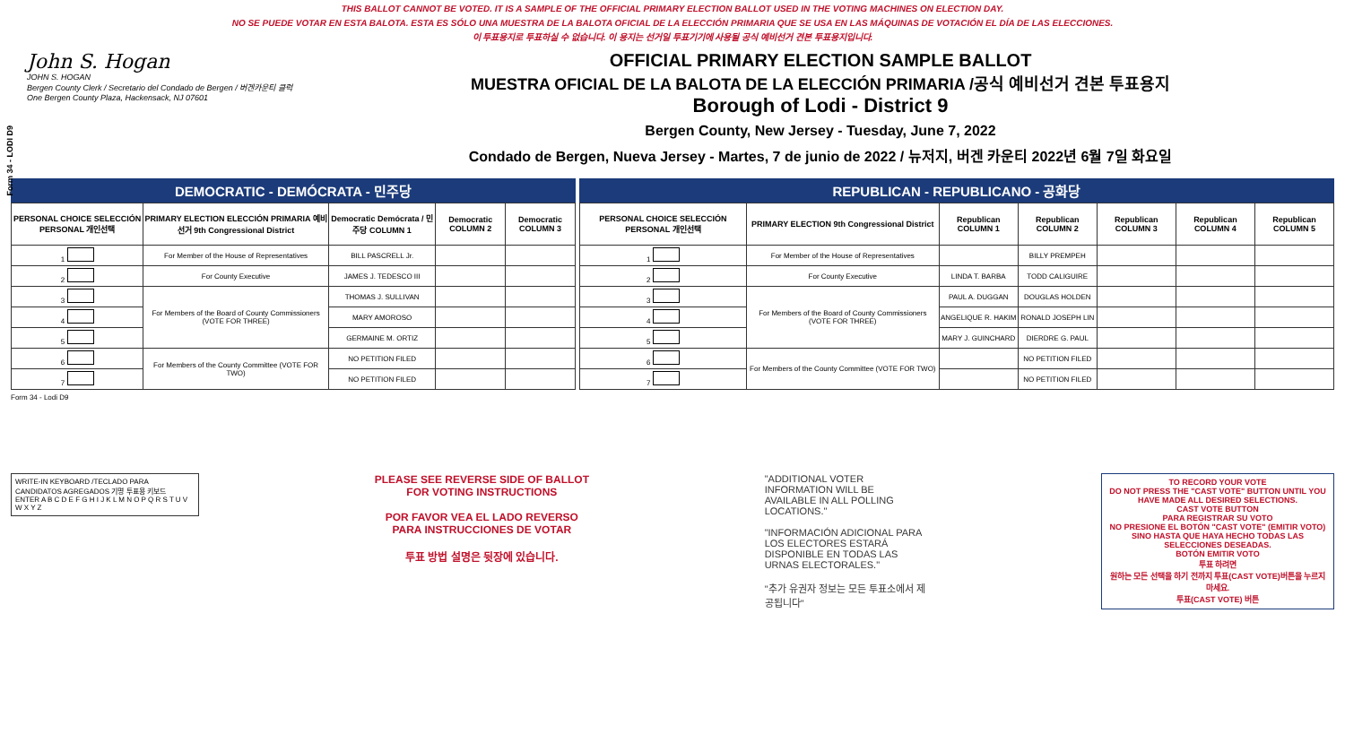THIS BALLOT CANNOT BE VOTED. IT IS A SAMPLE OF THE OFFICIAL PRIMARY ELECTION BALLOT USED IN THE VOTING MACHINES ON ELECTION DAY.
NO SE PUEDE VOTAR EN ESTA BALOTA. ESTA ES SÓLO UNA MUESTRA DE LA BALOTA OFICIAL DE LA ELECCIÓN PRIMARIA QUE SE USA EN LAS MÁQUINAS DE VOTACIÓN EL DÍA DE LAS ELECCIONES.
이 투표용지로 투표하실 수 없습니다. 이 용지는 선거일 투표기기에 사용될 공식 예비선거 견본 투표용지입니다.
Form 34 - LODI D9
John S. Hogan
JOHN S. HOGAN
Bergen County Clerk / Secretario del Condado de Bergen / 버겐카운티 클럭
One Bergen County Plaza, Hackensack, NJ 07601
OFFICIAL PRIMARY ELECTION SAMPLE BALLOT
MUESTRA OFICIAL DE LA BALOTA DE LA ELECCIÓN PRIMARIA /공식 예비선거 견본 투표용지
Borough of Lodi - District 9
Bergen County, New Jersey - Tuesday, June 7, 2022
Condado de Bergen, Nueva Jersey - Martes, 7 de junio de 2022 / 뉴저지, 버겐 카운티 2022년 6월 7일 화요일
DEMOCRATIC - DEMÓCRATA - 민주당
| PERSONAL CHOICE SELECCIÓN PERSONAL 개인선택 | PRIMARY ELECTION ELECCIÓN PRIMARIA 예비선거 9th Congressional District | Democratic Demócrata / 민주당 COLUMN 1 | Democratic COLUMN 2 | Democratic COLUMN 3 |
| --- | --- | --- | --- | --- |
| 1 | For Member of the House of Representatives | BILL PASCRELL Jr. | | |
| 2 | For County Executive | JAMES J. TEDESCO III | | |
| 3 | For Members of the Board of County Commissioners (VOTE FOR THREE) | THOMAS J. SULLIVAN | | |
| 4 | | MARY AMOROSO | | |
| 5 | | GERMAINE M. ORTIZ | | |
| 6 | For Members of the County Committee (VOTE FOR TWO) | NO PETITION FILED | | |
| 7 | | NO PETITION FILED | | |
REPUBLICAN - REPUBLICANO - 공화당
| PERSONAL CHOICE SELECCIÓN PERSONAL 개인선택 | PRIMARY ELECTION 9th Congressional District | Republican COLUMN 1 | Republican COLUMN 2 | Republican COLUMN 3 | Republican COLUMN 4 | Republican COLUMN 5 |
| --- | --- | --- | --- | --- | --- | --- |
| 1 | For Member of the House of Representatives | | BILLY PREMPEH | | | |
| 2 | For County Executive | LINDA T. BARBA | TODD CALIGUIRE | | | |
| 3 | For Members of the Board of County Commissioners (VOTE FOR THREE) | PAUL A. DUGGAN | DOUGLAS HOLDEN | | | |
| 4 | | ANGELIQUE R. HAKIM | RONALD JOSEPH LIN | | | |
| 5 | | MARY J. GUINCHARD | DIERDRE G. PAUL | | | |
| 6 | For Members of the County Committee (VOTE FOR TWO) | | NO PETITION FILED | | | |
| 7 | | | NO PETITION FILED | | | |
Form 34 - Lodi D9
WRITE-IN KEYBOARD /TECLADO PARA CANDIDATOS AGREGADOS 기명 투표용 키보드
ENTER A B C D E F G H I J K L M N O P Q R S T U V W X Y Z
PLEASE SEE REVERSE SIDE OF BALLOT FOR VOTING INSTRUCTIONS
POR FAVOR VEA EL LADO REVERSO PARA INSTRUCCIONES DE VOTAR
투표 방법 설명은 뒷장에 있습니다.
"ADDITIONAL VOTER INFORMATION WILL BE AVAILABLE IN ALL POLLING LOCATIONS."
"INFORMACIÓN ADICIONAL PARA LOS ELECTORES ESTARÁ DISPONIBLE EN TODAS LAS URNAS ELECTORALES."
"추가 유권자 정보는 모든 투표소에서 제공됩니다"
TO RECORD YOUR VOTE
DO NOT PRESS THE "CAST VOTE" BUTTON UNTIL YOU HAVE MADE ALL DESIRED SELECTIONS.
CAST VOTE BUTTON
PARA REGISTRAR SU VOTO
NO PRESIONE EL BOTÓN "CAST VOTE" (EMITIR VOTO) SINO HASTA QUE HAYA HECHO TODAS LAS SELECCIONES DESEADAS.
BOTÓN EMITIR VOTO
투표 하려면
원하는 모든 선택을 하기 전까지 투표(CAST VOTE)버튼을 누르지 마세요.
투표(CAST VOTE) 버튼